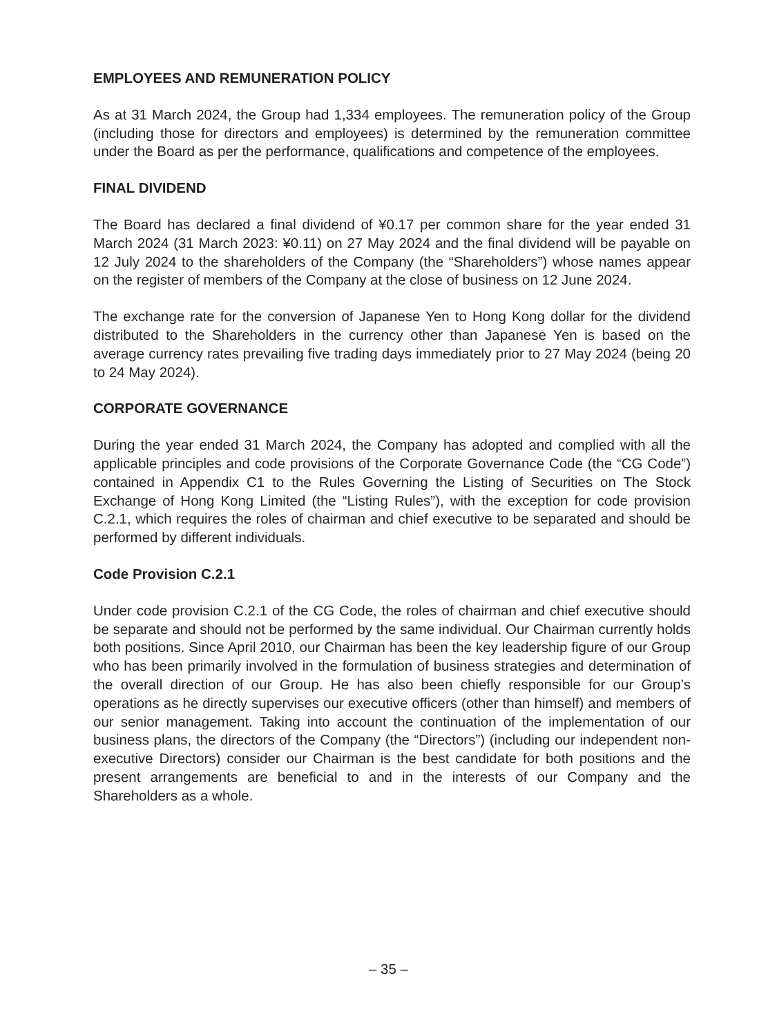EMPLOYEES AND REMUNERATION POLICY
As at 31 March 2024, the Group had 1,334 employees. The remuneration policy of the Group (including those for directors and employees) is determined by the remuneration committee under the Board as per the performance, qualifications and competence of the employees.
FINAL DIVIDEND
The Board has declared a final dividend of ¥0.17 per common share for the year ended 31 March 2024 (31 March 2023: ¥0.11) on 27 May 2024 and the final dividend will be payable on 12 July 2024 to the shareholders of the Company (the “Shareholders”) whose names appear on the register of members of the Company at the close of business on 12 June 2024.
The exchange rate for the conversion of Japanese Yen to Hong Kong dollar for the dividend distributed to the Shareholders in the currency other than Japanese Yen is based on the average currency rates prevailing five trading days immediately prior to 27 May 2024 (being 20 to 24 May 2024).
CORPORATE GOVERNANCE
During the year ended 31 March 2024, the Company has adopted and complied with all the applicable principles and code provisions of the Corporate Governance Code (the “CG Code”) contained in Appendix C1 to the Rules Governing the Listing of Securities on The Stock Exchange of Hong Kong Limited (the “Listing Rules”), with the exception for code provision C.2.1, which requires the roles of chairman and chief executive to be separated and should be performed by different individuals.
Code Provision C.2.1
Under code provision C.2.1 of the CG Code, the roles of chairman and chief executive should be separate and should not be performed by the same individual. Our Chairman currently holds both positions. Since April 2010, our Chairman has been the key leadership figure of our Group who has been primarily involved in the formulation of business strategies and determination of the overall direction of our Group. He has also been chiefly responsible for our Group’s operations as he directly supervises our executive officers (other than himself) and members of our senior management. Taking into account the continuation of the implementation of our business plans, the directors of the Company (the “Directors”) (including our independent non-executive Directors) consider our Chairman is the best candidate for both positions and the present arrangements are beneficial to and in the interests of our Company and the Shareholders as a whole.
– 35 –